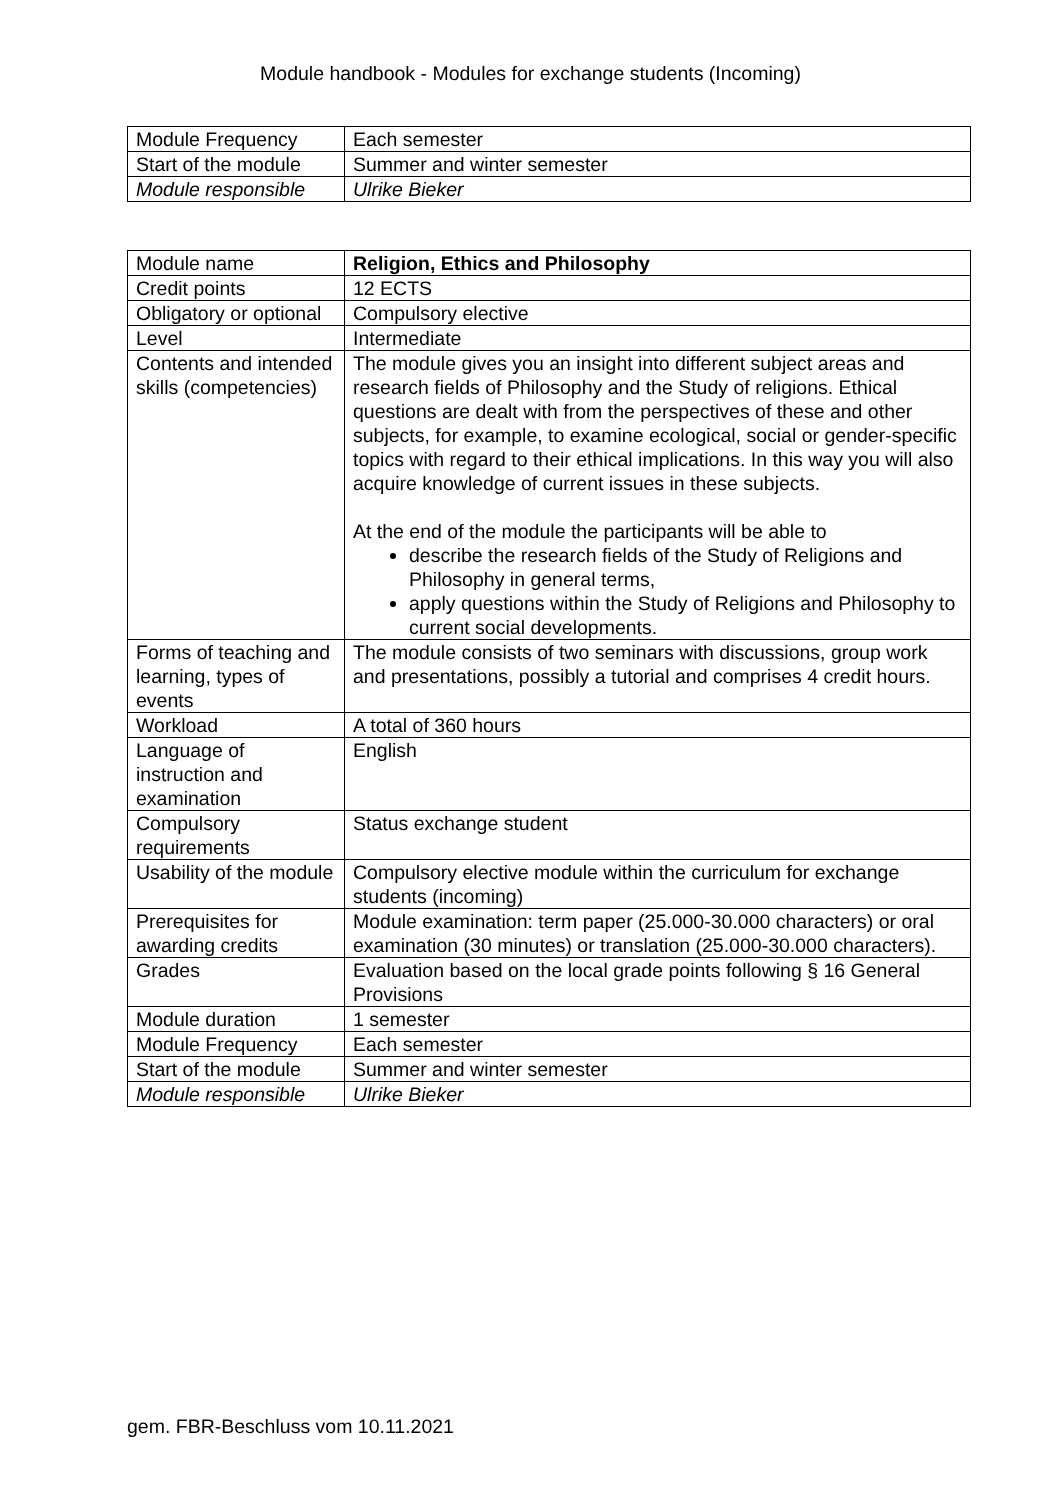Module handbook - Modules for exchange students (Incoming)
| Module Frequency | Each semester |
| Start of the module | Summer and winter semester |
| Module responsible | Ulrike Bieker |
| Module name | Religion, Ethics and Philosophy |
| Credit points | 12 ECTS |
| Obligatory or optional | Compulsory elective |
| Level | Intermediate |
| Contents and intended skills (competencies) | The module gives you an insight into different subject areas and research fields of Philosophy and the Study of religions. Ethical questions are dealt with from the perspectives of these and other subjects, for example, to examine ecological, social or gender-specific topics with regard to their ethical implications. In this way you will also acquire knowledge of current issues in these subjects. At the end of the module the participants will be able to describe the research fields of the Study of Religions and Philosophy in general terms, apply questions within the Study of Religions and Philosophy to current social developments. |
| Forms of teaching and learning, types of events | The module consists of two seminars with discussions, group work and presentations, possibly a tutorial and comprises 4 credit hours. |
| Workload | A total of 360 hours |
| Language of instruction and examination | English |
| Compulsory requirements | Status exchange student |
| Usability of the module | Compulsory elective module within the curriculum for exchange students (incoming) |
| Prerequisites for awarding credits | Module examination: term paper (25.000-30.000 characters) or oral examination (30 minutes) or translation (25.000-30.000 characters). |
| Grades | Evaluation based on the local grade points following § 16 General Provisions |
| Module duration | 1 semester |
| Module Frequency | Each semester |
| Start of the module | Summer and winter semester |
| Module responsible | Ulrike Bieker |
gem. FBR-Beschluss vom 10.11.2021